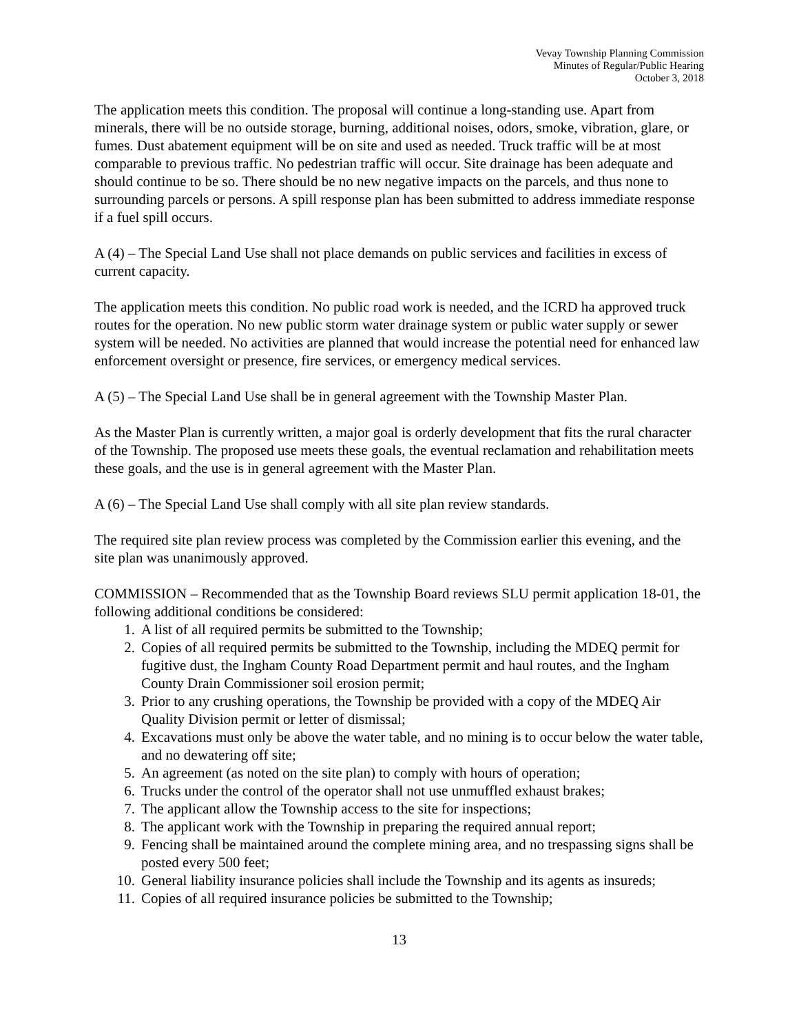Vevay Township Planning Commission
Minutes of Regular/Public Hearing
October 3, 2018
The application meets this condition. The proposal will continue a long-standing use. Apart from minerals, there will be no outside storage, burning, additional noises, odors, smoke, vibration, glare, or fumes. Dust abatement equipment will be on site and used as needed. Truck traffic will be at most comparable to previous traffic. No pedestrian traffic will occur. Site drainage has been adequate and should continue to be so. There should be no new negative impacts on the parcels, and thus none to surrounding parcels or persons. A spill response plan has been submitted to address immediate response if a fuel spill occurs.
A (4) – The Special Land Use shall not place demands on public services and facilities in excess of current capacity.
The application meets this condition. No public road work is needed, and the ICRD ha approved truck routes for the operation. No new public storm water drainage system or public water supply or sewer system will be needed. No activities are planned that would increase the potential need for enhanced law enforcement oversight or presence, fire services, or emergency medical services.
A (5) – The Special Land Use shall be in general agreement with the Township Master Plan.
As the Master Plan is currently written, a major goal is orderly development that fits the rural character of the Township. The proposed use meets these goals, the eventual reclamation and rehabilitation meets these goals, and the use is in general agreement with the Master Plan.
A (6) – The Special Land Use shall comply with all site plan review standards.
The required site plan review process was completed by the Commission earlier this evening, and the site plan was unanimously approved.
COMMISSION – Recommended that as the Township Board reviews SLU permit application 18-01, the following additional conditions be considered:
1. A list of all required permits be submitted to the Township;
2. Copies of all required permits be submitted to the Township, including the MDEQ permit for fugitive dust, the Ingham County Road Department permit and haul routes, and the Ingham County Drain Commissioner soil erosion permit;
3. Prior to any crushing operations, the Township be provided with a copy of the MDEQ Air Quality Division permit or letter of dismissal;
4. Excavations must only be above the water table, and no mining is to occur below the water table, and no dewatering off site;
5. An agreement (as noted on the site plan) to comply with hours of operation;
6. Trucks under the control of the operator shall not use unmuffled exhaust brakes;
7. The applicant allow the Township access to the site for inspections;
8. The applicant work with the Township in preparing the required annual report;
9. Fencing shall be maintained around the complete mining area, and no trespassing signs shall be posted every 500 feet;
10. General liability insurance policies shall include the Township and its agents as insureds;
11. Copies of all required insurance policies be submitted to the Township;
13